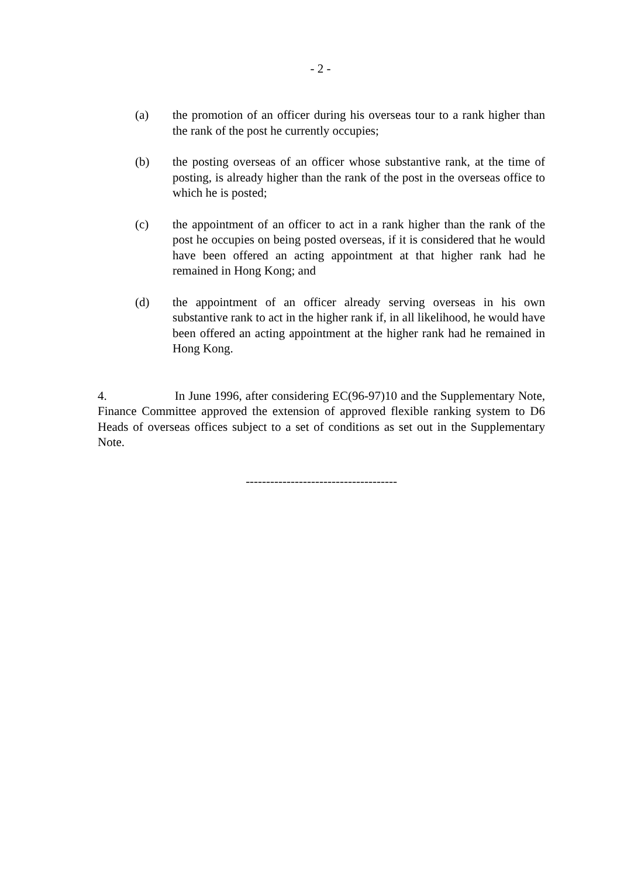- 2 -
(a) the promotion of an officer during his overseas tour to a rank higher than the rank of the post he currently occupies;
(b) the posting overseas of an officer whose substantive rank, at the time of posting, is already higher than the rank of the post in the overseas office to which he is posted;
(c) the appointment of an officer to act in a rank higher than the rank of the post he occupies on being posted overseas, if it is considered that he would have been offered an acting appointment at that higher rank had he remained in Hong Kong; and
(d) the appointment of an officer already serving overseas in his own substantive rank to act in the higher rank if, in all likelihood, he would have been offered an acting appointment at the higher rank had he remained in Hong Kong.
4. In June 1996, after considering EC(96-97)10 and the Supplementary Note, Finance Committee approved the extension of approved flexible ranking system to D6 Heads of overseas offices subject to a set of conditions as set out in the Supplementary Note.
-------------------------------------